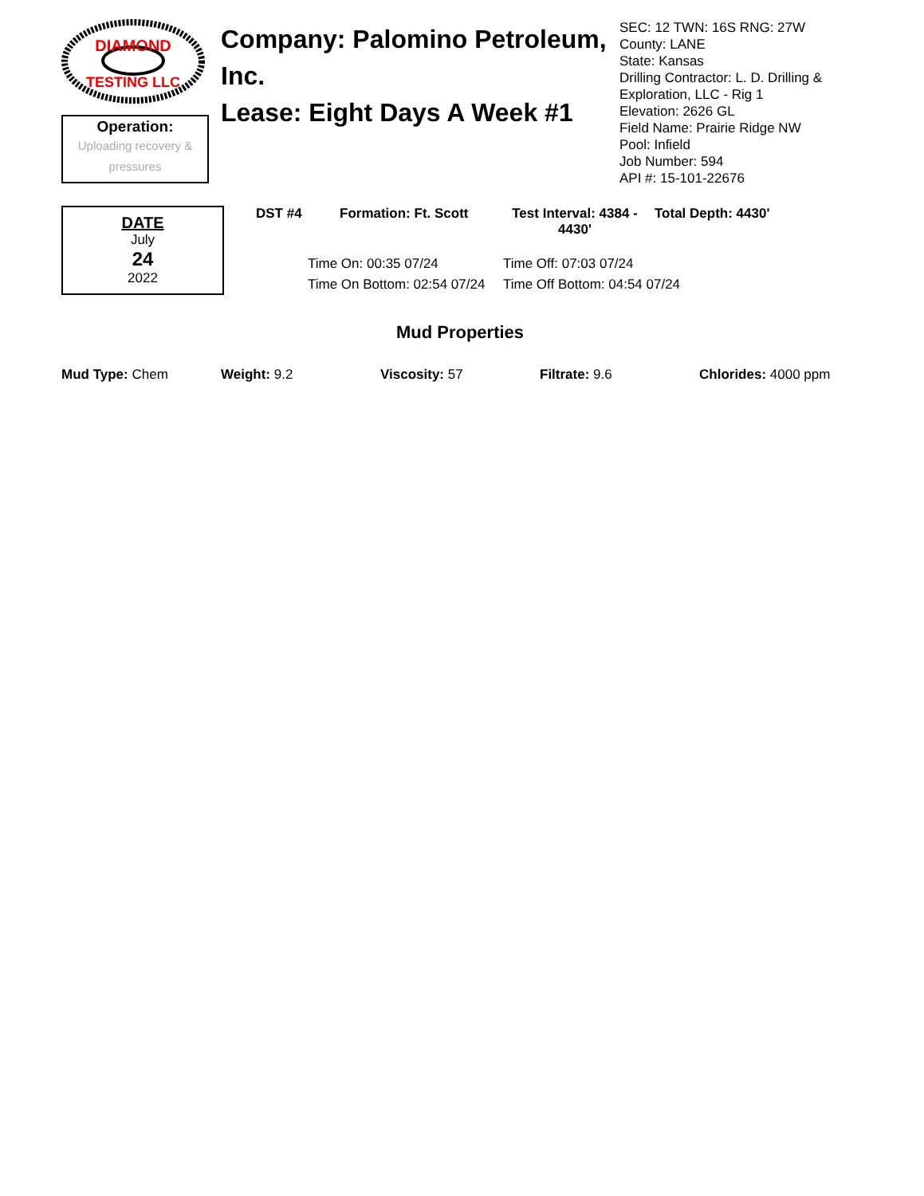DIAMOND
TESTING LLC
Operation:
Uploading recovery &
pressures
Company: Palomino Petroleum, Inc.
Lease: Eight Days A Week #1
SEC: 12 TWN: 16S RNG: 27W
County: LANE
State: Kansas
Drilling Contractor: L. D. Drilling & Exploration, LLC - Rig 1
Elevation: 2626 GL
Field Name: Prairie Ridge NW
Pool: Infield
Job Number: 594
API #: 15-101-22676
DATE
July
24
2022
DST #4 Formation: Ft. Scott Test Interval: 4384 - 4430' Total Depth: 4430'
Time On: 00:35 07/24 Time Off: 07:03 07/24 Time On Bottom: 02:54 07/24 Time Off Bottom: 04:54 07/24
Mud Properties
Mud Type: Chem Weight: 9.2 Viscosity: 57 Filtrate: 9.6 Chlorides: 4000 ppm